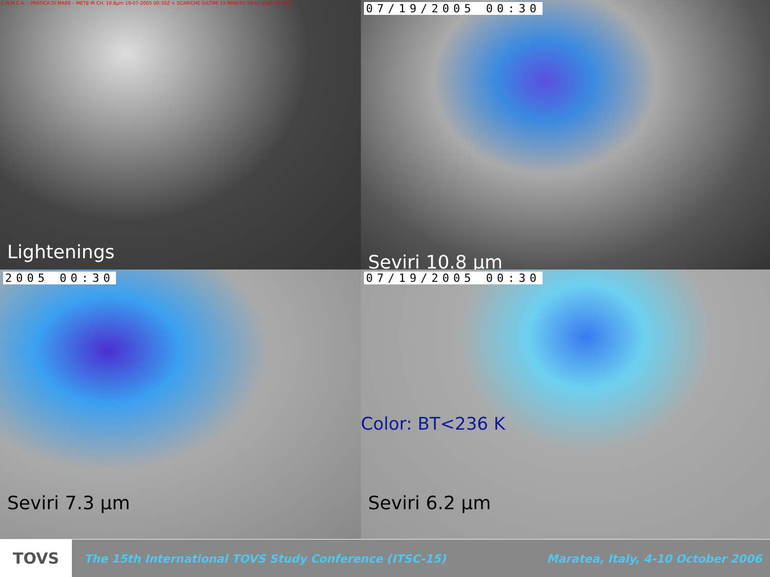C.N.M.C.A. – PRATICA DI MARE – MET8 IR CH. 10.8µm 19-07-2005 00:30Z + SCARICHE (ULTIMI 15 MINUTI) 19-07-2005 00:45Z
Lightenings
07/19/2005 00:30
Seviri 10.8 µm
2005 00:30
Seviri 7.3 µm
07/19/2005 00:30
Color: BT<236 K
Seviri 6.2 µm
TOVS
The 15th International TOVS Study Conference (ITSC-15)
Maratea, Italy, 4-10 October 2006